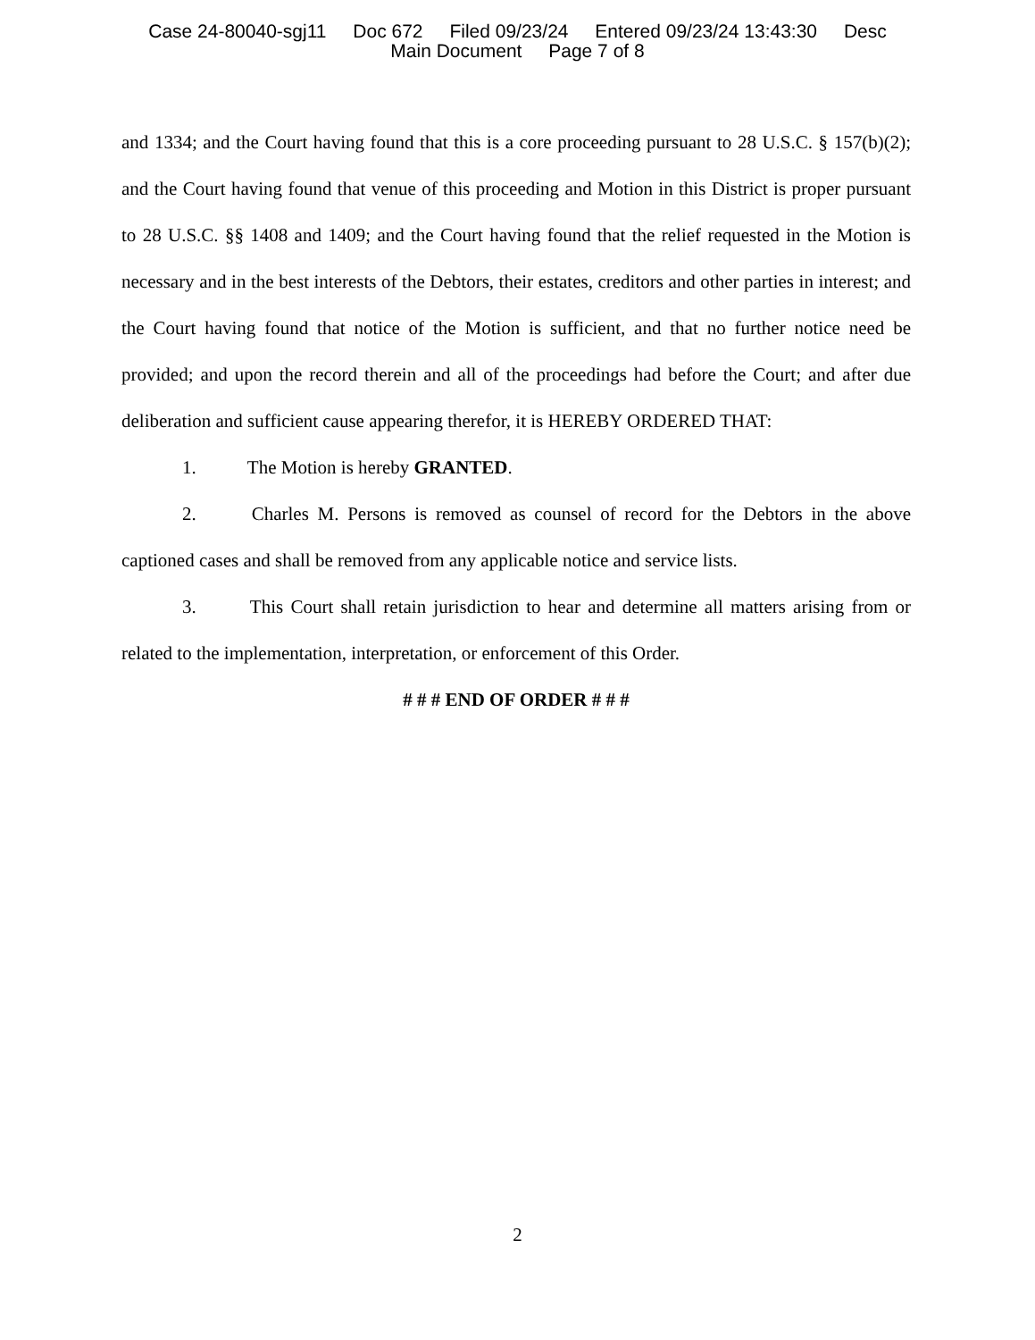Case 24-80040-sgj11 Doc 672 Filed 09/23/24 Entered 09/23/24 13:43:30 Desc
Main Document Page 7 of 8
and 1334; and the Court having found that this is a core proceeding pursuant to 28 U.S.C. § 157(b)(2); and the Court having found that venue of this proceeding and Motion in this District is proper pursuant to 28 U.S.C. §§ 1408 and 1409; and the Court having found that the relief requested in the Motion is necessary and in the best interests of the Debtors, their estates, creditors and other parties in interest; and the Court having found that notice of the Motion is sufficient, and that no further notice need be provided; and upon the record therein and all of the proceedings had before the Court; and after due deliberation and sufficient cause appearing therefor, it is HEREBY ORDERED THAT:
1. The Motion is hereby GRANTED.
2. Charles M. Persons is removed as counsel of record for the Debtors in the above captioned cases and shall be removed from any applicable notice and service lists.
3. This Court shall retain jurisdiction to hear and determine all matters arising from or related to the implementation, interpretation, or enforcement of this Order.
# # # END OF ORDER # # #
2